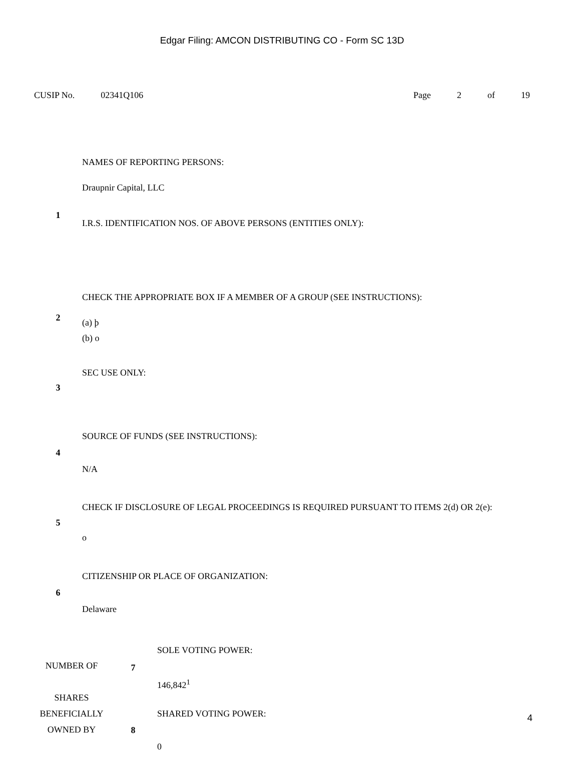Edgar Filing: AMCON DISTRIBUTING CO - Form SC 13D
CUSIP No. 02341Q106 Page 2 of 19
| 1 | NAMES OF REPORTING PERSONS: Draupnir Capital, LLC I.R.S. IDENTIFICATION NOS. OF ABOVE PERSONS (ENTITIES ONLY): |
| 2 | CHECK THE APPROPRIATE BOX IF A MEMBER OF A GROUP (SEE INSTRUCTIONS): (a) þ (b) o |
| 3 | SEC USE ONLY: |
| 4 | SOURCE OF FUNDS (SEE INSTRUCTIONS): N/A |
| 5 | CHECK IF DISCLOSURE OF LEGAL PROCEEDINGS IS REQUIRED PURSUANT TO ITEMS 2(d) OR 2(e): o |
| 6 | CITIZENSHIP OR PLACE OF ORGANIZATION: Delaware |
| NUMBER OF SHARES BENEFICIALLY OWNED BY | 7 | SOLE VOTING POWER: 146,842<sup>1</sup> |
| | 8 | SHARED VOTING POWER: 0 |
4